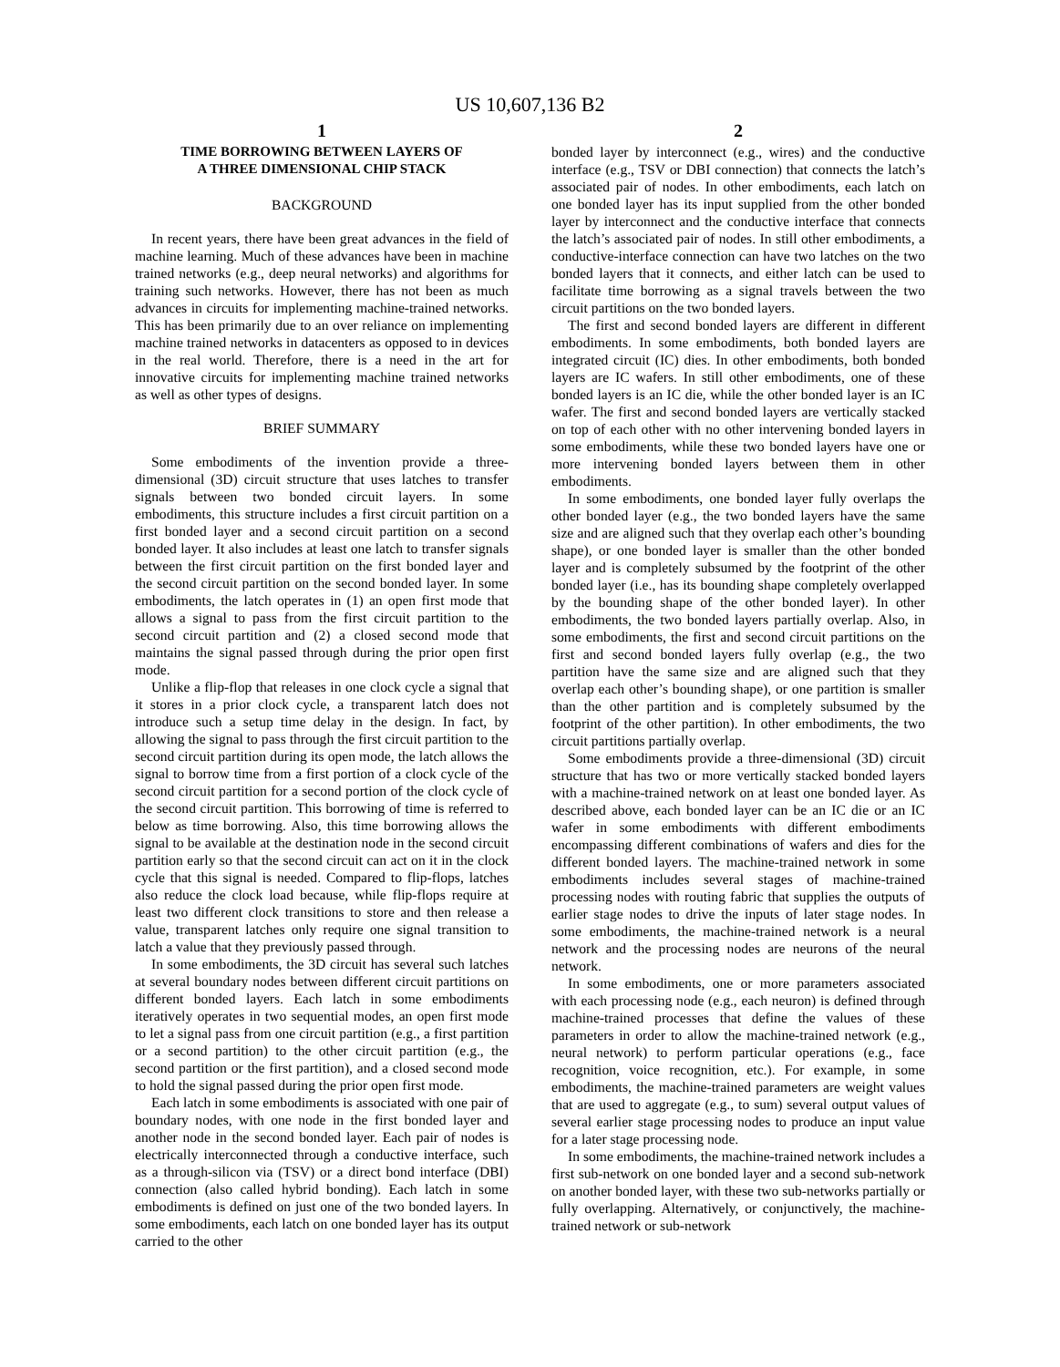US 10,607,136 B2
1
TIME BORROWING BETWEEN LAYERS OF
A THREE DIMENSIONAL CHIP STACK
BACKGROUND
In recent years, there have been great advances in the field of machine learning. Much of these advances have been in machine trained networks (e.g., deep neural networks) and algorithms for training such networks. However, there has not been as much advances in circuits for implementing machine-trained networks. This has been primarily due to an over reliance on implementing machine trained networks in datacenters as opposed to in devices in the real world. Therefore, there is a need in the art for innovative circuits for implementing machine trained networks as well as other types of designs.
BRIEF SUMMARY
Some embodiments of the invention provide a three-dimensional (3D) circuit structure that uses latches to transfer signals between two bonded circuit layers. In some embodiments, this structure includes a first circuit partition on a first bonded layer and a second circuit partition on a second bonded layer. It also includes at least one latch to transfer signals between the first circuit partition on the first bonded layer and the second circuit partition on the second bonded layer. In some embodiments, the latch operates in (1) an open first mode that allows a signal to pass from the first circuit partition to the second circuit partition and (2) a closed second mode that maintains the signal passed through during the prior open first mode.
Unlike a flip-flop that releases in one clock cycle a signal that it stores in a prior clock cycle, a transparent latch does not introduce such a setup time delay in the design. In fact, by allowing the signal to pass through the first circuit partition to the second circuit partition during its open mode, the latch allows the signal to borrow time from a first portion of a clock cycle of the second circuit partition for a second portion of the clock cycle of the second circuit partition. This borrowing of time is referred to below as time borrowing. Also, this time borrowing allows the signal to be available at the destination node in the second circuit partition early so that the second circuit can act on it in the clock cycle that this signal is needed. Compared to flip-flops, latches also reduce the clock load because, while flip-flops require at least two different clock transitions to store and then release a value, transparent latches only require one signal transition to latch a value that they previously passed through.
In some embodiments, the 3D circuit has several such latches at several boundary nodes between different circuit partitions on different bonded layers. Each latch in some embodiments iteratively operates in two sequential modes, an open first mode to let a signal pass from one circuit partition (e.g., a first partition or a second partition) to the other circuit partition (e.g., the second partition or the first partition), and a closed second mode to hold the signal passed during the prior open first mode.
Each latch in some embodiments is associated with one pair of boundary nodes, with one node in the first bonded layer and another node in the second bonded layer. Each pair of nodes is electrically interconnected through a conductive interface, such as a through-silicon via (TSV) or a direct bond interface (DBI) connection (also called hybrid bonding). Each latch in some embodiments is defined on just one of the two bonded layers. In some embodiments, each latch on one bonded layer has its output carried to the other
2
bonded layer by interconnect (e.g., wires) and the conductive interface (e.g., TSV or DBI connection) that connects the latch’s associated pair of nodes. In other embodiments, each latch on one bonded layer has its input supplied from the other bonded layer by interconnect and the conductive interface that connects the latch’s associated pair of nodes. In still other embodiments, a conductive-interface connection can have two latches on the two bonded layers that it connects, and either latch can be used to facilitate time borrowing as a signal travels between the two circuit partitions on the two bonded layers.
The first and second bonded layers are different in different embodiments. In some embodiments, both bonded layers are integrated circuit (IC) dies. In other embodiments, both bonded layers are IC wafers. In still other embodiments, one of these bonded layers is an IC die, while the other bonded layer is an IC wafer. The first and second bonded layers are vertically stacked on top of each other with no other intervening bonded layers in some embodiments, while these two bonded layers have one or more intervening bonded layers between them in other embodiments.
In some embodiments, one bonded layer fully overlaps the other bonded layer (e.g., the two bonded layers have the same size and are aligned such that they overlap each other’s bounding shape), or one bonded layer is smaller than the other bonded layer and is completely subsumed by the footprint of the other bonded layer (i.e., has its bounding shape completely overlapped by the bounding shape of the other bonded layer). In other embodiments, the two bonded layers partially overlap. Also, in some embodiments, the first and second circuit partitions on the first and second bonded layers fully overlap (e.g., the two partition have the same size and are aligned such that they overlap each other’s bounding shape), or one partition is smaller than the other partition and is completely subsumed by the footprint of the other partition). In other embodiments, the two circuit partitions partially overlap.
Some embodiments provide a three-dimensional (3D) circuit structure that has two or more vertically stacked bonded layers with a machine-trained network on at least one bonded layer. As described above, each bonded layer can be an IC die or an IC wafer in some embodiments with different embodiments encompassing different combinations of wafers and dies for the different bonded layers. The machine-trained network in some embodiments includes several stages of machine-trained processing nodes with routing fabric that supplies the outputs of earlier stage nodes to drive the inputs of later stage nodes. In some embodiments, the machine-trained network is a neural network and the processing nodes are neurons of the neural network.
In some embodiments, one or more parameters associated with each processing node (e.g., each neuron) is defined through machine-trained processes that define the values of these parameters in order to allow the machine-trained network (e.g., neural network) to perform particular operations (e.g., face recognition, voice recognition, etc.). For example, in some embodiments, the machine-trained parameters are weight values that are used to aggregate (e.g., to sum) several output values of several earlier stage processing nodes to produce an input value for a later stage processing node.
In some embodiments, the machine-trained network includes a first sub-network on one bonded layer and a second sub-network on another bonded layer, with these two sub-networks partially or fully overlapping. Alternatively, or conjunctively, the machine-trained network or sub-network